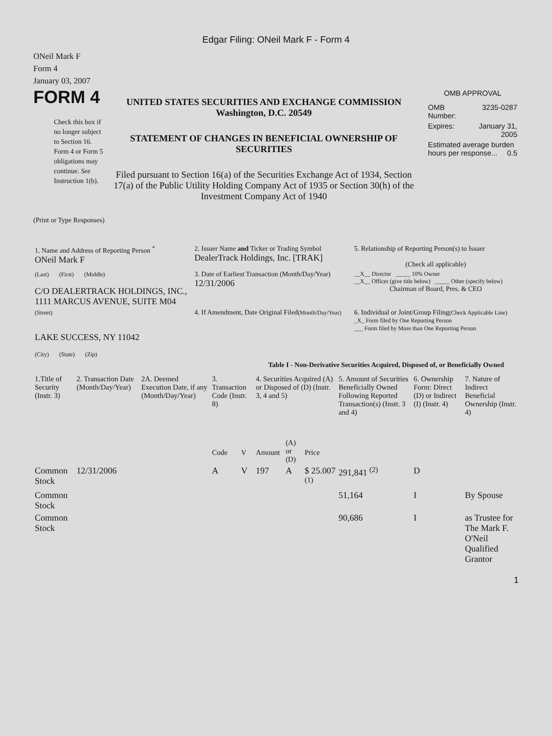Edgar Filing: ONeil Mark F - Form 4
ONeil Mark F
Form 4
January 03, 2007
FORM 4
Check this box if no longer subject to Section 16. Form 4 or Form 5 obligations may continue. See Instruction 1(b).
UNITED STATES SECURITIES AND EXCHANGE COMMISSION
Washington, D.C. 20549
STATEMENT OF CHANGES IN BENEFICIAL OWNERSHIP OF SECURITIES
Filed pursuant to Section 16(a) of the Securities Exchange Act of 1934, Section 17(a) of the Public Utility Holding Company Act of 1935 or Section 30(h) of the Investment Company Act of 1940
OMB APPROVAL
| OMB Number: | 3235-0287 |
| Expires: | January 31, 2005 |
| Estimated average burden hours per response... 0.5 | |
(Print or Type Responses)
| 1. Name and Address of Reporting Person <sup>*</sup> ONeil Mark F | 2. Issuer Name and Ticker or Trading Symbol DealerTrack Holdings, Inc. [TRAK] | 5. Relationship of Reporting Person(s) to Issuer (Check all applicable) |
| (Last) (First) (Middle) C/O DEALERTRACK HOLDINGS, INC., 1111 MARCUS AVENUE, SUITE M04 | 3. Date of Earliest Transaction (Month/Day/Year) 12/31/2006 | __X__ Director _____ 10% Owner __X__ Officer (give title below) _____ Other (specify below) Chairman of Board, Pres. & CEO |
| (Street) LAKE SUCCESS, NY 11042 (City) (State) (Zip) | 4. If Amendment, Date Original Filed (Month/Day/Year) | 6. Individual or Joint/Group Filing (Check Applicable Line) _X_ Form filed by One Reporting Person ___ Form filed by More than One Reporting Person |
Table I - Non-Derivative Securities Acquired, Disposed of, or Beneficially Owned
| 1.Title of Security (Instr. 3) | 2. Transaction Date (Month/Day/Year) | 2A. Deemed Execution Date, if any (Month/Day/Year) | 3. Transaction Code (Instr. 8) | | 4. Securities Acquired (A) or Disposed of (D) (Instr. 3, 4 and 5) | | | 5. Amount of Securities Beneficially Owned Following Reported Transaction(s) (Instr. 3 and 4) | 6. Ownership Form: Direct (D) or Indirect (I) (Instr. 4) | 7. Nature of Indirect Beneficial Ownership (Instr. 4) |
| --- | --- | --- | --- | --- | --- | --- | --- | --- | --- | --- |
| | | | Code | V | Amount | (A) or (D) | Price | | | |
| Common Stock | 12/31/2006 | | A | V | 197 | A | $ 25.007 <sup>(1)</sup> | 291,841 <sup>(2)</sup> | D | |
| Common Stock | | | | | | | | 51,164 | I | By Spouse |
| Common Stock | | | | | | | | 90,686 | I | as Trustee for The Mark F. O'Neil Qualified Grantor |
1